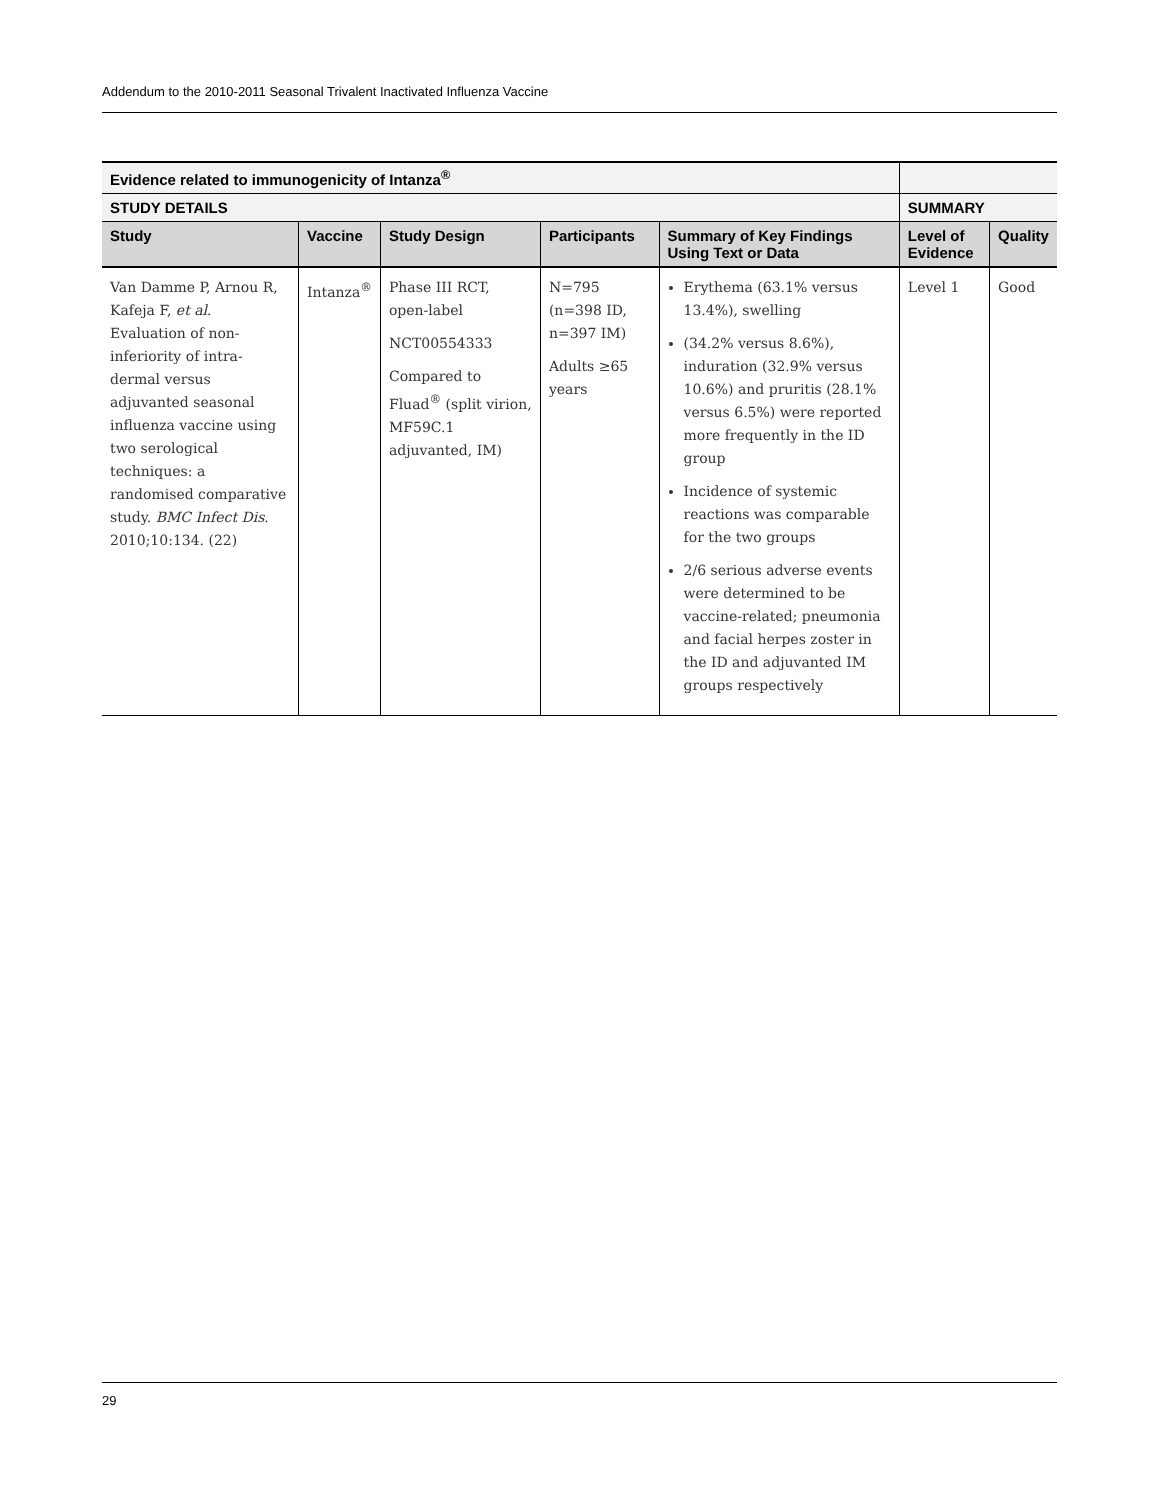Addendum to the 2010-2011 Seasonal Trivalent Inactivated Influenza Vaccine
| Evidence related to immunogenicity of Intanza<sup>®</sup> | | | | | | |
| --- | --- | --- | --- | --- | --- | --- |
| STUDY DETAILS | | | | | SUMMARY | |
| Study | Vaccine | Study Design | Participants | Summary of Key Findings Using Text or Data | Level of Evidence | Quality |
| Van Damme P, Arnou R, Kafeja F, et al . Evaluation of non-inferiority of intra-dermal versus adjuvanted seasonal influenza vaccine using two serological techniques: a randomised comparative study. BMC Infect Dis . 2010;10:134. (22) | Intanza<sup>®</sup> | Phase III RCT, open-label NCT00554333 Compared to Fluad<sup>®</sup> (split virion, MF59C.1 adjuvanted, IM) | N=795 (n=398 ID, n=397 IM) Adults ≥65 years | Erythema (63.1% versus 13.4%), swelling (34.2% versus 8.6%), induration (32.9% versus 10.6%) and pruritis (28.1% versus 6.5%) were reported more frequently in the ID group Incidence of systemic reactions was comparable for the two groups 2/6 serious adverse events were determined to be vaccine-related; pneumonia and facial herpes zoster in the ID and adjuvanted IM groups respectively | Level 1 | Good |
29